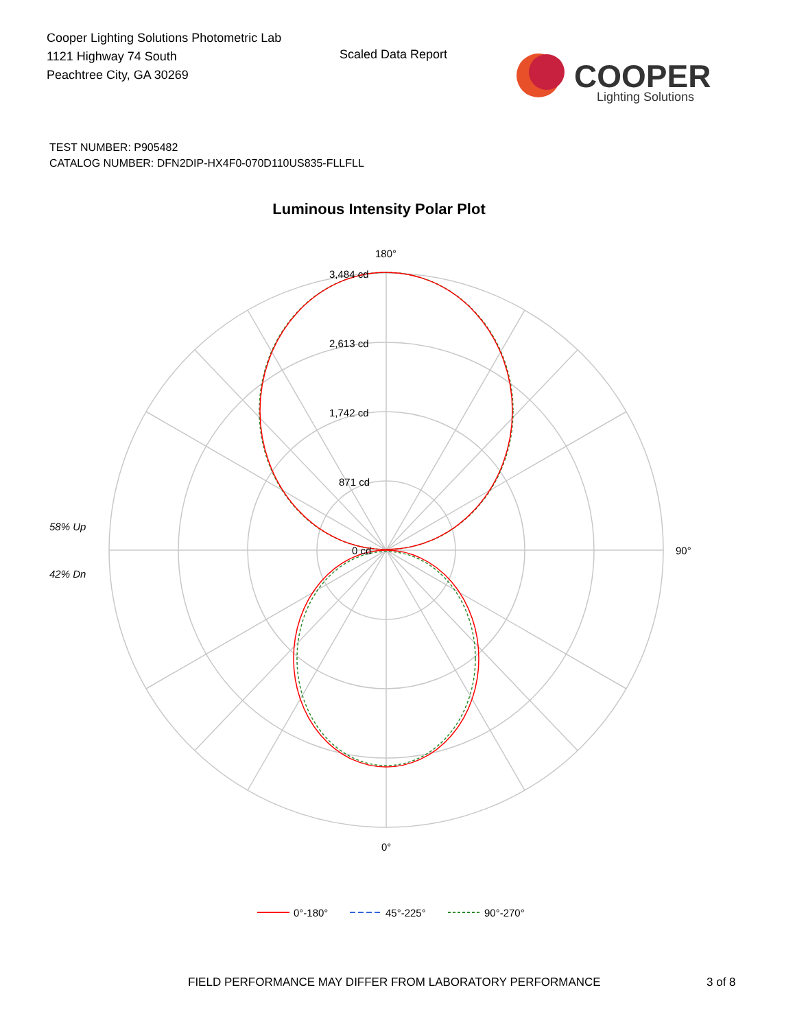Cooper Lighting Solutions Photometric Lab
1121 Highway 74 South
Peachtree City, GA 30269
Scaled Data Report
COOPER
Lighting Solutions
TEST NUMBER: P905482
CATALOG NUMBER: DFN2DIP-HX4F0-070D110US835-FLLFLL
Luminous Intensity Polar Plot
180°
3,484 cd
2,613 cd
1,742 cd
871 cd
0 cd
90°
0°
58% Up
42% Dn
0°-180°
45°-225°
90°-270°
FIELD PERFORMANCE MAY DIFFER FROM LABORATORY PERFORMANCE
3 of 8